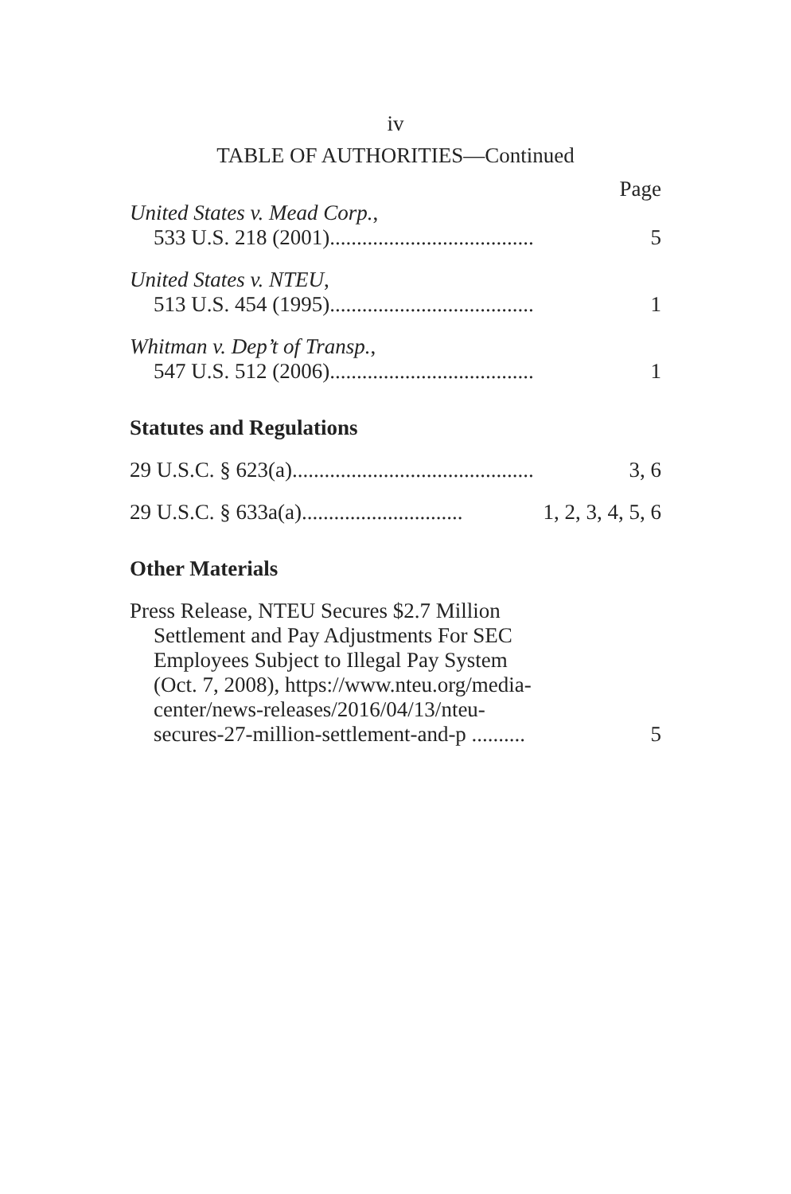iv
TABLE OF AUTHORITIES—Continued
Page
United States v. Mead Corp.,
533 U.S. 218 (2001)...................................... 5
United States v. NTEU,
513 U.S. 454 (1995)...................................... 1
Whitman v. Dep’t of Transp.,
547 U.S. 512 (2006)...................................... 1
Statutes and Regulations
29 U.S.C. § 623(a)............................................. 3, 6
29 U.S.C. § 633a(a).............................. 1, 2, 3, 4, 5, 6
Other Materials
Press Release, NTEU Secures $2.7 Million
Settlement and Pay Adjustments For SEC
Employees Subject to Illegal Pay System
(Oct. 7, 2008), https://www.nteu.org/media-
center/news-releases/2016/04/13/nteu-
secures-27-million-settlement-and-p .......... 5